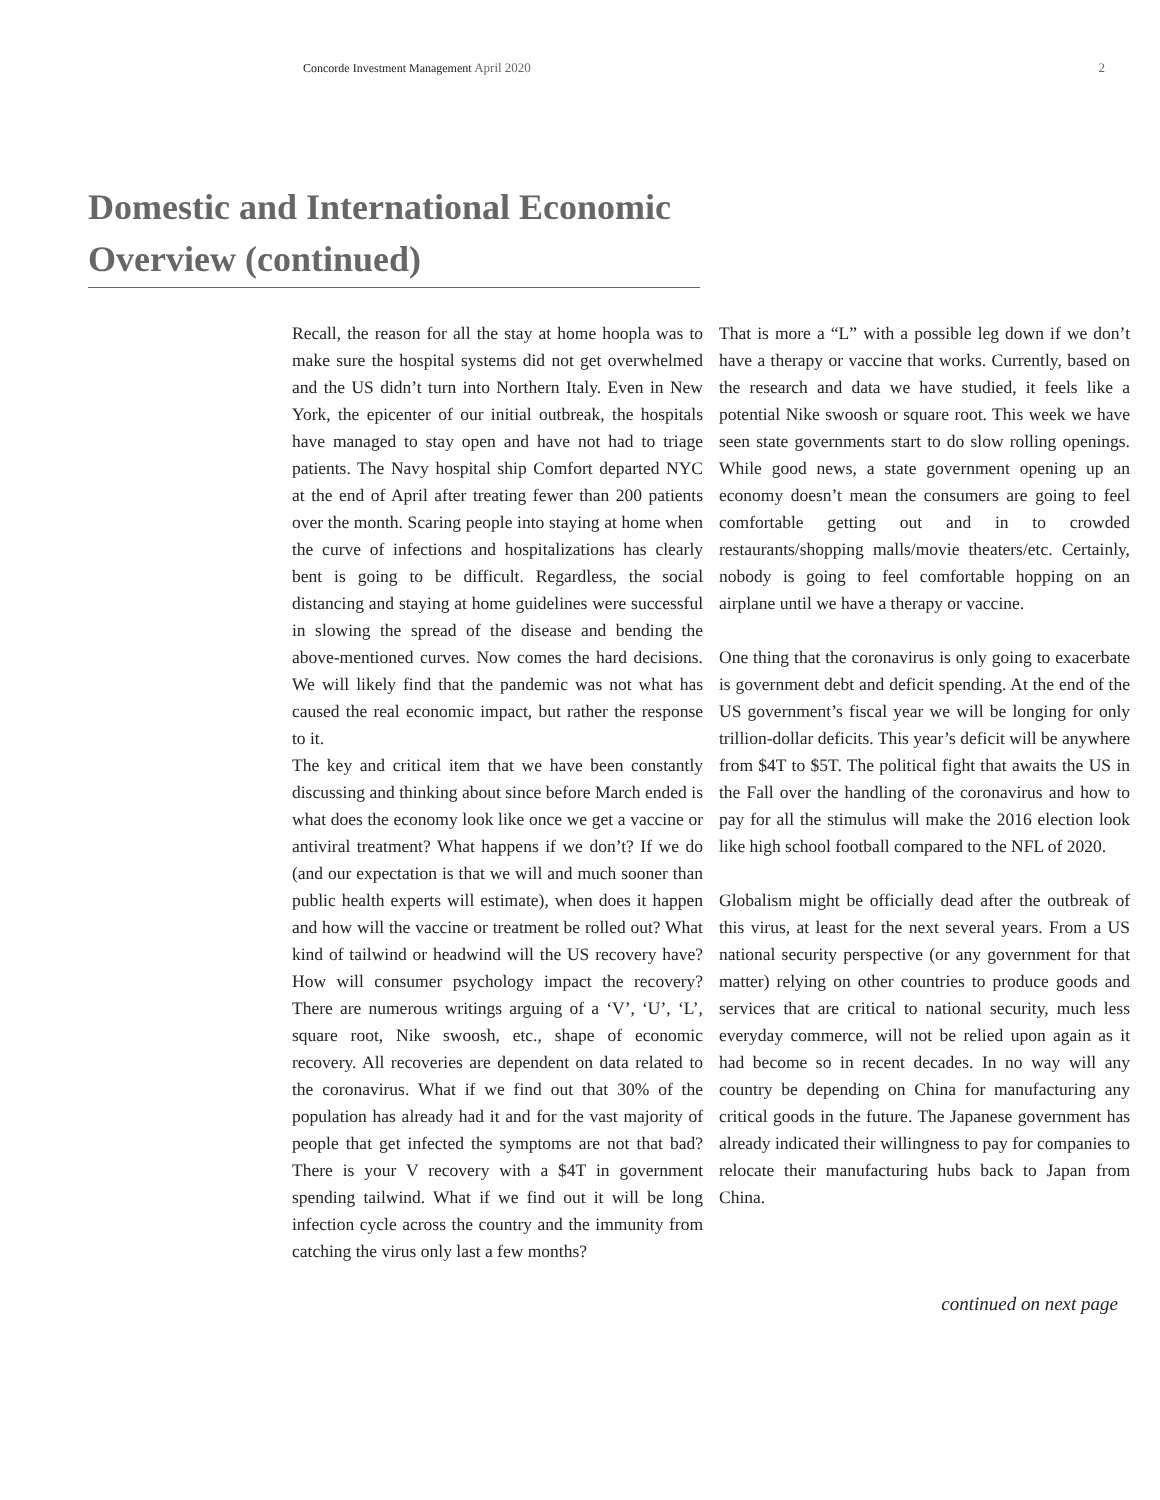Concorde Investment Management April 2020 2
Domestic and International Economic Overview (continued)
Recall, the reason for all the stay at home hoopla was to make sure the hospital systems did not get overwhelmed and the US didn’t turn into Northern Italy. Even in New York, the epicenter of our initial outbreak, the hospitals have managed to stay open and have not had to triage patients. The Navy hospital ship Comfort departed NYC at the end of April after treating fewer than 200 patients over the month. Scaring people into staying at home when the curve of infections and hospitalizations has clearly bent is going to be difficult. Regardless, the social distancing and staying at home guidelines were successful in slowing the spread of the disease and bending the above-mentioned curves. Now comes the hard decisions. We will likely find that the pandemic was not what has caused the real economic impact, but rather the response to it.
The key and critical item that we have been constantly discussing and thinking about since before March ended is what does the economy look like once we get a vaccine or antiviral treatment? What happens if we don’t? If we do (and our expectation is that we will and much sooner than public health experts will estimate), when does it happen and how will the vaccine or treatment be rolled out? What kind of tailwind or headwind will the US recovery have? How will consumer psychology impact the recovery? There are numerous writings arguing of a ‘V’, ‘U’, ‘L’, square root, Nike swoosh, etc., shape of economic recovery. All recoveries are dependent on data related to the coronavirus. What if we find out that 30% of the population has already had it and for the vast majority of people that get infected the symptoms are not that bad? There is your V recovery with a $4T in government spending tailwind. What if we find out it will be long infection cycle across the country and the immunity from catching the virus only last a few months?
That is more a “L” with a possible leg down if we don’t have a therapy or vaccine that works. Currently, based on the research and data we have studied, it feels like a potential Nike swoosh or square root. This week we have seen state governments start to do slow rolling openings. While good news, a state government opening up an economy doesn’t mean the consumers are going to feel comfortable getting out and in to crowded restaurants/shopping malls/movie theaters/etc. Certainly, nobody is going to feel comfortable hopping on an airplane until we have a therapy or vaccine.
One thing that the coronavirus is only going to exacerbate is government debt and deficit spending. At the end of the US government’s fiscal year we will be longing for only trillion-dollar deficits. This year’s deficit will be anywhere from $4T to $5T. The political fight that awaits the US in the Fall over the handling of the coronavirus and how to pay for all the stimulus will make the 2016 election look like high school football compared to the NFL of 2020.
Globalism might be officially dead after the outbreak of this virus, at least for the next several years. From a US national security perspective (or any government for that matter) relying on other countries to produce goods and services that are critical to national security, much less everyday commerce, will not be relied upon again as it had become so in recent decades. In no way will any country be depending on China for manufacturing any critical goods in the future. The Japanese government has already indicated their willingness to pay for companies to relocate their manufacturing hubs back to Japan from China.
continued on next page